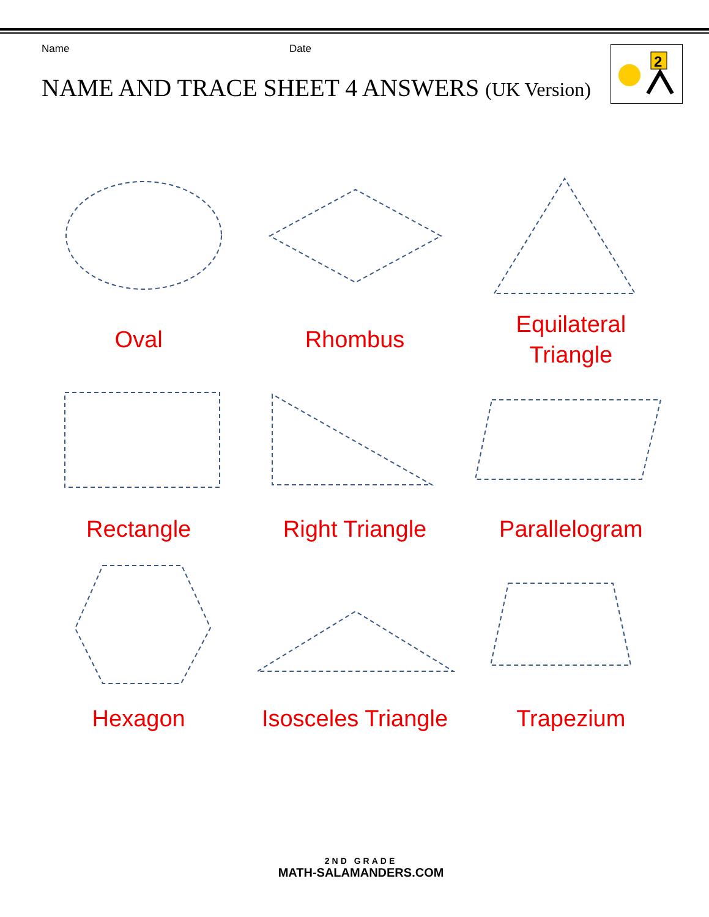Name Date
NAME AND TRACE SHEET 4 ANSWERS (UK Version)
2
Oval
Rhombus
Equilateral
Triangle
Rectangle
Right Triangle
Parallelogram
Hexagon
Isosceles Triangle
Trapezium
2ND GRADE
MATH-SALAMANDERS.COM